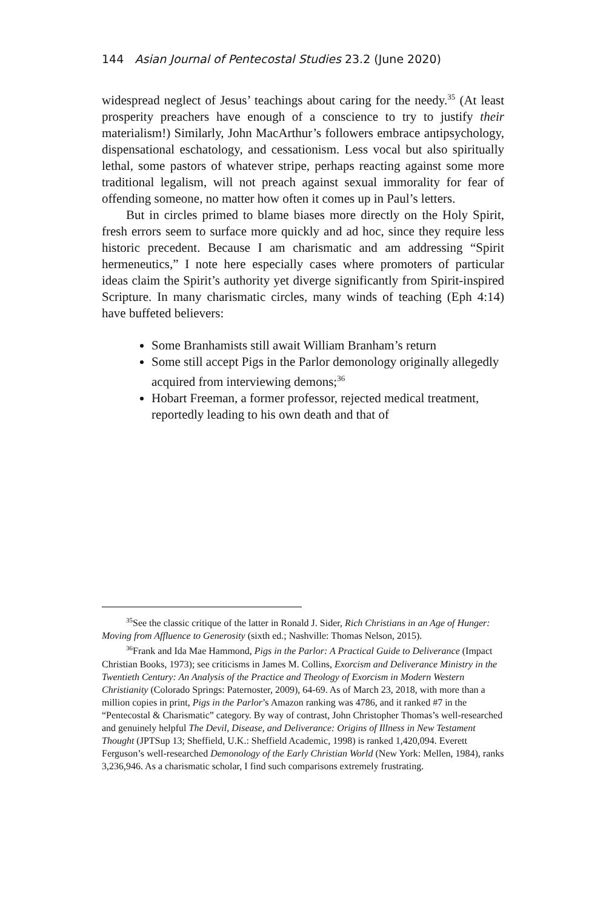144 Asian Journal of Pentecostal Studies 23.2 (June 2020)
widespread neglect of Jesus’ teachings about caring for the needy.<sup>35</sup> (At least prosperity preachers have enough of a conscience to try to justify their materialism!) Similarly, John MacArthur’s followers embrace antipsychology, dispensational eschatology, and cessationism. Less vocal but also spiritually lethal, some pastors of whatever stripe, perhaps reacting against some more traditional legalism, will not preach against sexual immorality for fear of offending someone, no matter how often it comes up in Paul’s letters.
But in circles primed to blame biases more directly on the Holy Spirit, fresh errors seem to surface more quickly and ad hoc, since they require less historic precedent. Because I am charismatic and am addressing “Spirit hermeneutics,” I note here especially cases where promoters of particular ideas claim the Spirit’s authority yet diverge significantly from Spirit-inspired Scripture. In many charismatic circles, many winds of teaching (Eph 4:14) have buffeted believers:
Some Branhamists still await William Branham’s return
Some still accept Pigs in the Parlor demonology originally allegedly acquired from interviewing demons;<sup>36</sup>
Hobart Freeman, a former professor, rejected medical treatment, reportedly leading to his own death and that of
<sup>35</sup> See the classic critique of the latter in Ronald J. Sider, Rich Christians in an Age of Hunger: Moving from Affluence to Generosity (sixth ed.; Nashville: Thomas Nelson, 2015).
<sup>36</sup> Frank and Ida Mae Hammond, Pigs in the Parlor: A Practical Guide to Deliverance (Impact Christian Books, 1973); see criticisms in James M. Collins, Exorcism and Deliverance Ministry in the Twentieth Century: An Analysis of the Practice and Theology of Exorcism in Modern Western Christianity (Colorado Springs: Paternoster, 2009), 64-69. As of March 23, 2018, with more than a million copies in print, Pigs in the Parlor’s Amazon ranking was 4786, and it ranked #7 in the “Pentecostal & Charismatic” category. By way of contrast, John Christopher Thomas’s well-researched and genuinely helpful The Devil, Disease, and Deliverance: Origins of Illness in New Testament Thought (JPTSup 13; Sheffield, U.K.: Sheffield Academic, 1998) is ranked 1,420,094. Everett Ferguson’s well-researched Demonology of the Early Christian World (New York: Mellen, 1984), ranks 3,236,946. As a charismatic scholar, I find such comparisons extremely frustrating.